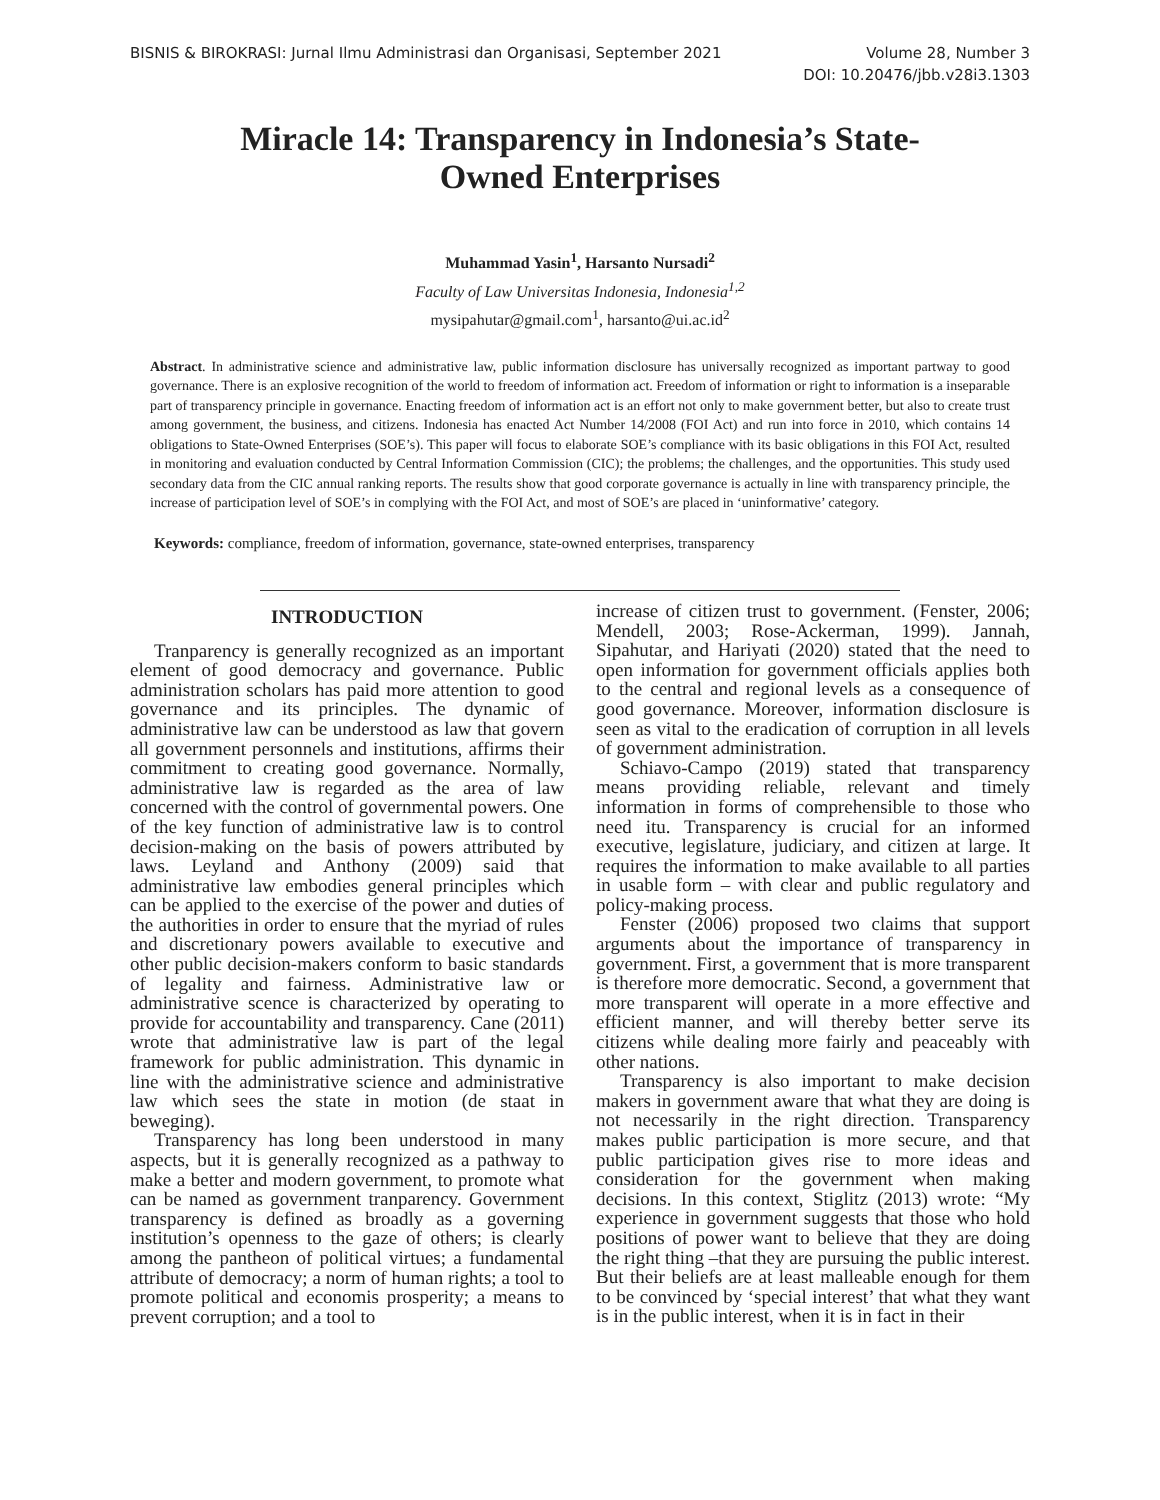BISNIS & BIROKRASI: Jurnal Ilmu Administrasi dan Organisasi, September 2021
Volume 28, Number 3
DOI: 10.20476/jbb.v28i3.1303
Miracle 14: Transparency in Indonesia’s State-Owned Enterprises
Muhammad Yasin<sup>1</sup>, Harsanto Nursadi<sup>2</sup>
Faculty of Law Universitas Indonesia, Indonesia<sup>1,2</sup>
mysipahutar@gmail.com<sup>1</sup>, harsanto@ui.ac.id<sup>2</sup>
Abstract. In administrative science and administrative law, public information disclosure has universally recognized as important partway to good governance. There is an explosive recognition of the world to freedom of information act. Freedom of information or right to information is a inseparable part of transparency principle in governance. Enacting freedom of information act is an effort not only to make government better, but also to create trust among government, the business, and citizens. Indonesia has enacted Act Number 14/2008 (FOI Act) and run into force in 2010, which contains 14 obligations to State-Owned Enterprises (SOE’s). This paper will focus to elaborate SOE’s compliance with its basic obligations in this FOI Act, resulted in monitoring and evaluation conducted by Central Information Commission (CIC); the problems; the challenges, and the opportunities. This study used secondary data from the CIC annual ranking reports. The results show that good corporate governance is actually in line with transparency principle, the increase of participation level of SOE’s in complying with the FOI Act, and most of SOE’s are placed in ‘uninformative’ category.
Keywords: compliance, freedom of information, governance, state-owned enterprises, transparency
INTRODUCTION
Tranparency is generally recognized as an important element of good democracy and governance. Public administration scholars has paid more attention to good governance and its principles. The dynamic of administrative law can be understood as law that govern all government personnels and institutions, affirms their commitment to creating good governance. Normally, administrative law is regarded as the area of law concerned with the control of governmental powers. One of the key function of administrative law is to control decision-making on the basis of powers attributed by laws. Leyland and Anthony (2009) said that administrative law embodies general principles which can be applied to the exercise of the power and duties of the authorities in order to ensure that the myriad of rules and discretionary powers available to executive and other public decision-makers conform to basic standards of legality and fairness. Administrative law or administrative scence is characterized by operating to provide for accountability and transparency. Cane (2011) wrote that administrative law is part of the legal framework for public administration. This dynamic in line with the administrative science and administrative law which sees the state in motion (de staat in beweging).
Transparency has long been understood in many aspects, but it is generally recognized as a pathway to make a better and modern government, to promote what can be named as government tranparency. Government transparency is defined as broadly as a governing institution’s openness to the gaze of others; is clearly among the pantheon of political virtues; a fundamental attribute of democracy; a norm of human rights; a tool to promote political and economis prosperity; a means to prevent corruption; and a tool to
increase of citizen trust to government. (Fenster, 2006; Mendell, 2003; Rose-Ackerman, 1999). Jannah, Sipahutar, and Hariyati (2020) stated that the need to open information for government officials applies both to the central and regional levels as a consequence of good governance. Moreover, information disclosure is seen as vital to the eradication of corruption in all levels of government administration.
Schiavo-Campo (2019) stated that transparency means providing reliable, relevant and timely information in forms of comprehensible to those who need itu. Transparency is crucial for an informed executive, legislature, judiciary, and citizen at large. It requires the information to make available to all parties in usable form – with clear and public regulatory and policy-making process.
Fenster (2006) proposed two claims that support arguments about the importance of transparency in government. First, a government that is more transparent is therefore more democratic. Second, a government that more transparent will operate in a more effective and efficient manner, and will thereby better serve its citizens while dealing more fairly and peaceably with other nations.
Transparency is also important to make decision makers in government aware that what they are doing is not necessarily in the right direction. Transparency makes public participation is more secure, and that public participation gives rise to more ideas and consideration for the government when making decisions. In this context, Stiglitz (2013) wrote: “My experience in government suggests that those who hold positions of power want to believe that they are doing the right thing –that they are pursuing the public interest. But their beliefs are at least malleable enough for them to be convinced by ‘special interest’ that what they want is in the public interest, when it is in fact in their